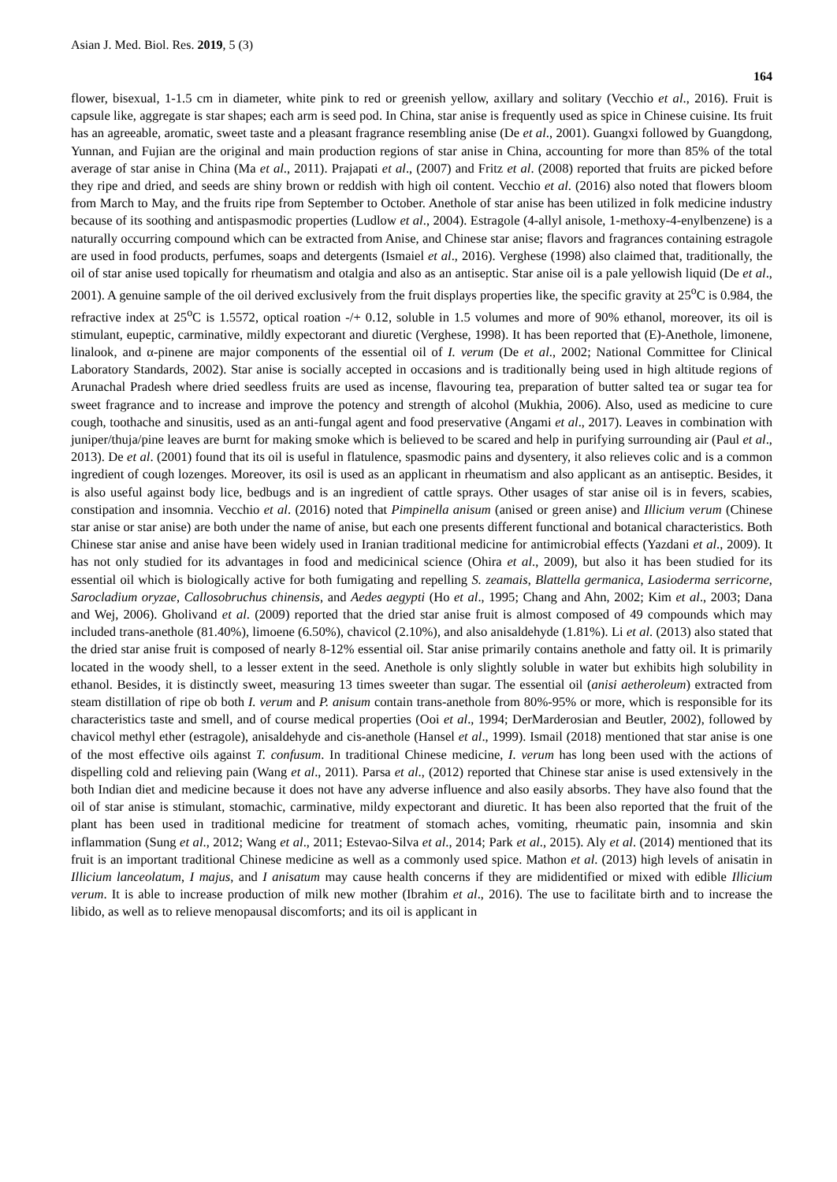Asian J. Med. Biol. Res. 2019, 5 (3)
164
flower, bisexual, 1-1.5 cm in diameter, white pink to red or greenish yellow, axillary and solitary (Vecchio et al., 2016). Fruit is capsule like, aggregate is star shapes; each arm is seed pod. In China, star anise is frequently used as spice in Chinese cuisine. Its fruit has an agreeable, aromatic, sweet taste and a pleasant fragrance resembling anise (De et al., 2001). Guangxi followed by Guangdong, Yunnan, and Fujian are the original and main production regions of star anise in China, accounting for more than 85% of the total average of star anise in China (Ma et al., 2011). Prajapati et al., (2007) and Fritz et al. (2008) reported that fruits are picked before they ripe and dried, and seeds are shiny brown or reddish with high oil content. Vecchio et al. (2016) also noted that flowers bloom from March to May, and the fruits ripe from September to October. Anethole of star anise has been utilized in folk medicine industry because of its soothing and antispasmodic properties (Ludlow et al., 2004). Estragole (4-allyl anisole, 1-methoxy-4-enylbenzene) is a naturally occurring compound which can be extracted from Anise, and Chinese star anise; flavors and fragrances containing estragole are used in food products, perfumes, soaps and detergents (Ismaiel et al., 2016). Verghese (1998) also claimed that, traditionally, the oil of star anise used topically for rheumatism and otalgia and also as an antiseptic. Star anise oil is a pale yellowish liquid (De et al., 2001). A genuine sample of the oil derived exclusively from the fruit displays properties like, the specific gravity at 25<sup>o</sup>C is 0.984, the refractive index at 25<sup>o</sup>C is 1.5572, optical roation -/+ 0.12, soluble in 1.5 volumes and more of 90% ethanol, moreover, its oil is stimulant, eupeptic, carminative, mildly expectorant and diuretic (Verghese, 1998). It has been reported that (E)-Anethole, limonene, linalook, and α-pinene are major components of the essential oil of I. verum (De et al., 2002; National Committee for Clinical Laboratory Standards, 2002). Star anise is socially accepted in occasions and is traditionally being used in high altitude regions of Arunachal Pradesh where dried seedless fruits are used as incense, flavouring tea, preparation of butter salted tea or sugar tea for sweet fragrance and to increase and improve the potency and strength of alcohol (Mukhia, 2006). Also, used as medicine to cure cough, toothache and sinusitis, used as an anti-fungal agent and food preservative (Angami et al., 2017). Leaves in combination with juniper/thuja/pine leaves are burnt for making smoke which is believed to be scared and help in purifying surrounding air (Paul et al., 2013). De et al. (2001) found that its oil is useful in flatulence, spasmodic pains and dysentery, it also relieves colic and is a common ingredient of cough lozenges. Moreover, its osil is used as an applicant in rheumatism and also applicant as an antiseptic. Besides, it is also useful against body lice, bedbugs and is an ingredient of cattle sprays. Other usages of star anise oil is in fevers, scabies, constipation and insomnia. Vecchio et al. (2016) noted that Pimpinella anisum (anised or green anise) and Illicium verum (Chinese star anise or star anise) are both under the name of anise, but each one presents different functional and botanical characteristics. Both Chinese star anise and anise have been widely used in Iranian traditional medicine for antimicrobial effects (Yazdani et al., 2009). It has not only studied for its advantages in food and medicinical science (Ohira et al., 2009), but also it has been studied for its essential oil which is biologically active for both fumigating and repelling S. zeamais, Blattella germanica, Lasioderma serricorne, Sarocladium oryzae, Callosobruchus chinensis, and Aedes aegypti (Ho et al., 1995; Chang and Ahn, 2002; Kim et al., 2003; Dana and Wej, 2006). Gholivand et al. (2009) reported that the dried star anise fruit is almost composed of 49 compounds which may included trans-anethole (81.40%), limoene (6.50%), chavicol (2.10%), and also anisaldehyde (1.81%). Li et al. (2013) also stated that the dried star anise fruit is composed of nearly 8-12% essential oil. Star anise primarily contains anethole and fatty oil. It is primarily located in the woody shell, to a lesser extent in the seed. Anethole is only slightly soluble in water but exhibits high solubility in ethanol. Besides, it is distinctly sweet, measuring 13 times sweeter than sugar. The essential oil (anisi aetheroleum) extracted from steam distillation of ripe ob both I. verum and P. anisum contain trans-anethole from 80%-95% or more, which is responsible for its characteristics taste and smell, and of course medical properties (Ooi et al., 1994; DerMarderosian and Beutler, 2002), followed by chavicol methyl ether (estragole), anisaldehyde and cis-anethole (Hansel et al., 1999). Ismail (2018) mentioned that star anise is one of the most effective oils against T. confusum. In traditional Chinese medicine, I. verum has long been used with the actions of dispelling cold and relieving pain (Wang et al., 2011). Parsa et al., (2012) reported that Chinese star anise is used extensively in the both Indian diet and medicine because it does not have any adverse influence and also easily absorbs. They have also found that the oil of star anise is stimulant, stomachic, carminative, mildy expectorant and diuretic. It has been also reported that the fruit of the plant has been used in traditional medicine for treatment of stomach aches, vomiting, rheumatic pain, insomnia and skin inflammation (Sung et al., 2012; Wang et al., 2011; Estevao-Silva et al., 2014; Park et al., 2015). Aly et al. (2014) mentioned that its fruit is an important traditional Chinese medicine as well as a commonly used spice. Mathon et al. (2013) high levels of anisatin in Illicium lanceolatum, I majus, and I anisatum may cause health concerns if they are mididentified or mixed with edible Illicium verum. It is able to increase production of milk new mother (Ibrahim et al., 2016). The use to facilitate birth and to increase the libido, as well as to relieve menopausal discomforts; and its oil is applicant in